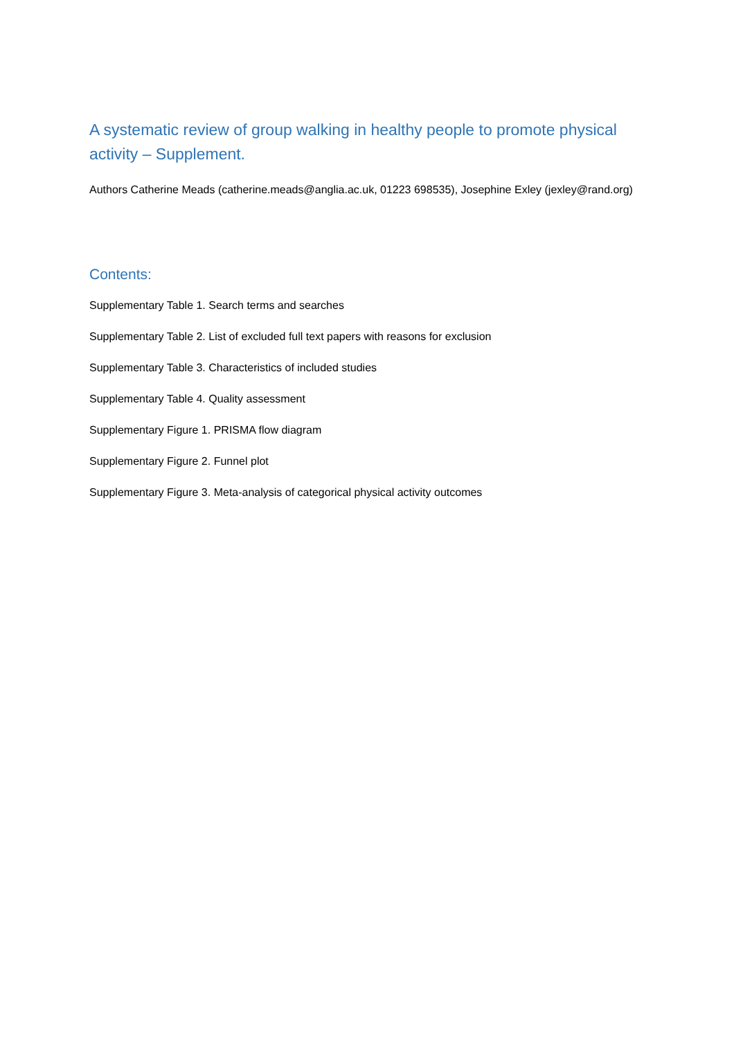A systematic review of group walking in healthy people to promote physical activity – Supplement.
Authors Catherine Meads (catherine.meads@anglia.ac.uk, 01223 698535), Josephine Exley (jexley@rand.org)
Contents:
Supplementary Table 1. Search terms and searches
Supplementary Table 2. List of excluded full text papers with reasons for exclusion
Supplementary Table 3. Characteristics of included studies
Supplementary Table 4. Quality assessment
Supplementary Figure 1. PRISMA flow diagram
Supplementary Figure 2. Funnel plot
Supplementary Figure 3. Meta-analysis of categorical physical activity outcomes